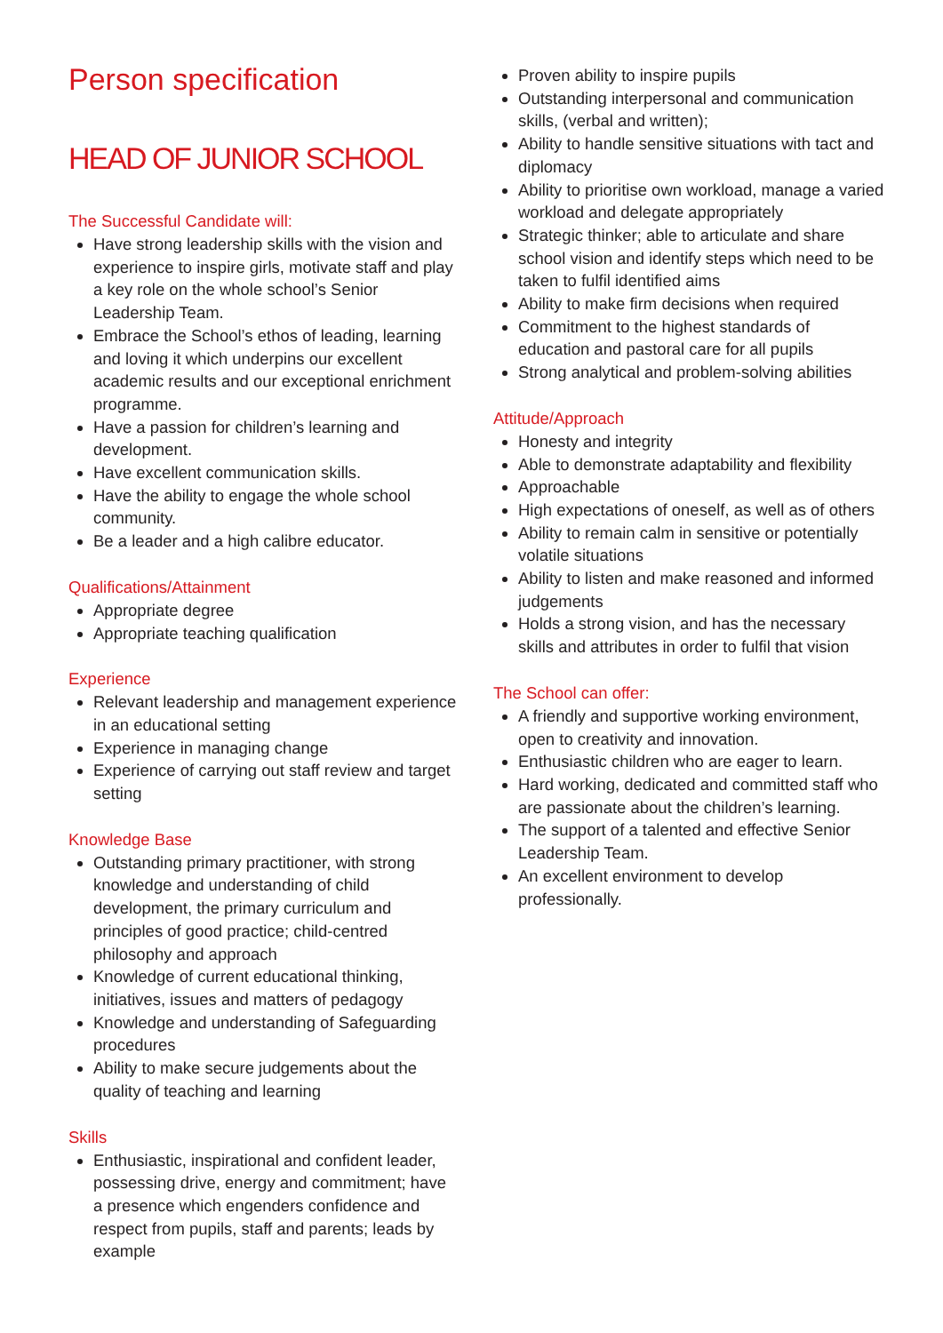Person specification
HEAD OF JUNIOR SCHOOL
The Successful Candidate will:
Have strong leadership skills with the vision and experience to inspire girls, motivate staff and play a key role on the whole school’s Senior Leadership Team.
Embrace the School’s ethos of leading, learning and loving it which underpins our excellent academic results and our exceptional enrichment programme.
Have a passion for children’s learning and development.
Have excellent communication skills.
Have the ability to engage the whole school community.
Be a leader and a high calibre educator.
Qualifications/Attainment
Appropriate degree
Appropriate teaching qualification
Experience
Relevant leadership and management experience in an educational setting
Experience in managing change
Experience of carrying out staff review and target setting
Knowledge Base
Outstanding primary practitioner, with strong knowledge and understanding of child development, the primary curriculum and principles of good practice; child-centred philosophy and approach
Knowledge of current educational thinking, initiatives, issues and matters of pedagogy
Knowledge and understanding of Safeguarding procedures
Ability to make secure judgements about the quality of teaching and learning
Skills
Enthusiastic, inspirational and confident leader, possessing drive, energy and commitment; have a presence which engenders confidence and respect from pupils, staff and parents; leads by example
Proven ability to inspire pupils
Outstanding interpersonal and communication skills, (verbal and written);
Ability to handle sensitive situations with tact and diplomacy
Ability to prioritise own workload, manage a varied workload and delegate appropriately
Strategic thinker; able to articulate and share school vision and identify steps which need to be taken to fulfil identified aims
Ability to make firm decisions when required
Commitment to the highest standards of education and pastoral care for all pupils
Strong analytical and problem-solving abilities
Attitude/Approach
Honesty and integrity
Able to demonstrate adaptability and flexibility
Approachable
High expectations of oneself, as well as of others
Ability to remain calm in sensitive or potentially volatile situations
Ability to listen and make reasoned and informed judgements
Holds a strong vision, and has the necessary skills and attributes in order to fulfil that vision
The School can offer:
A friendly and supportive working environment, open to creativity and innovation.
Enthusiastic children who are eager to learn.
Hard working, dedicated and committed staff who are passionate about the children’s learning.
The support of a talented and effective Senior Leadership Team.
An excellent environment to develop professionally.